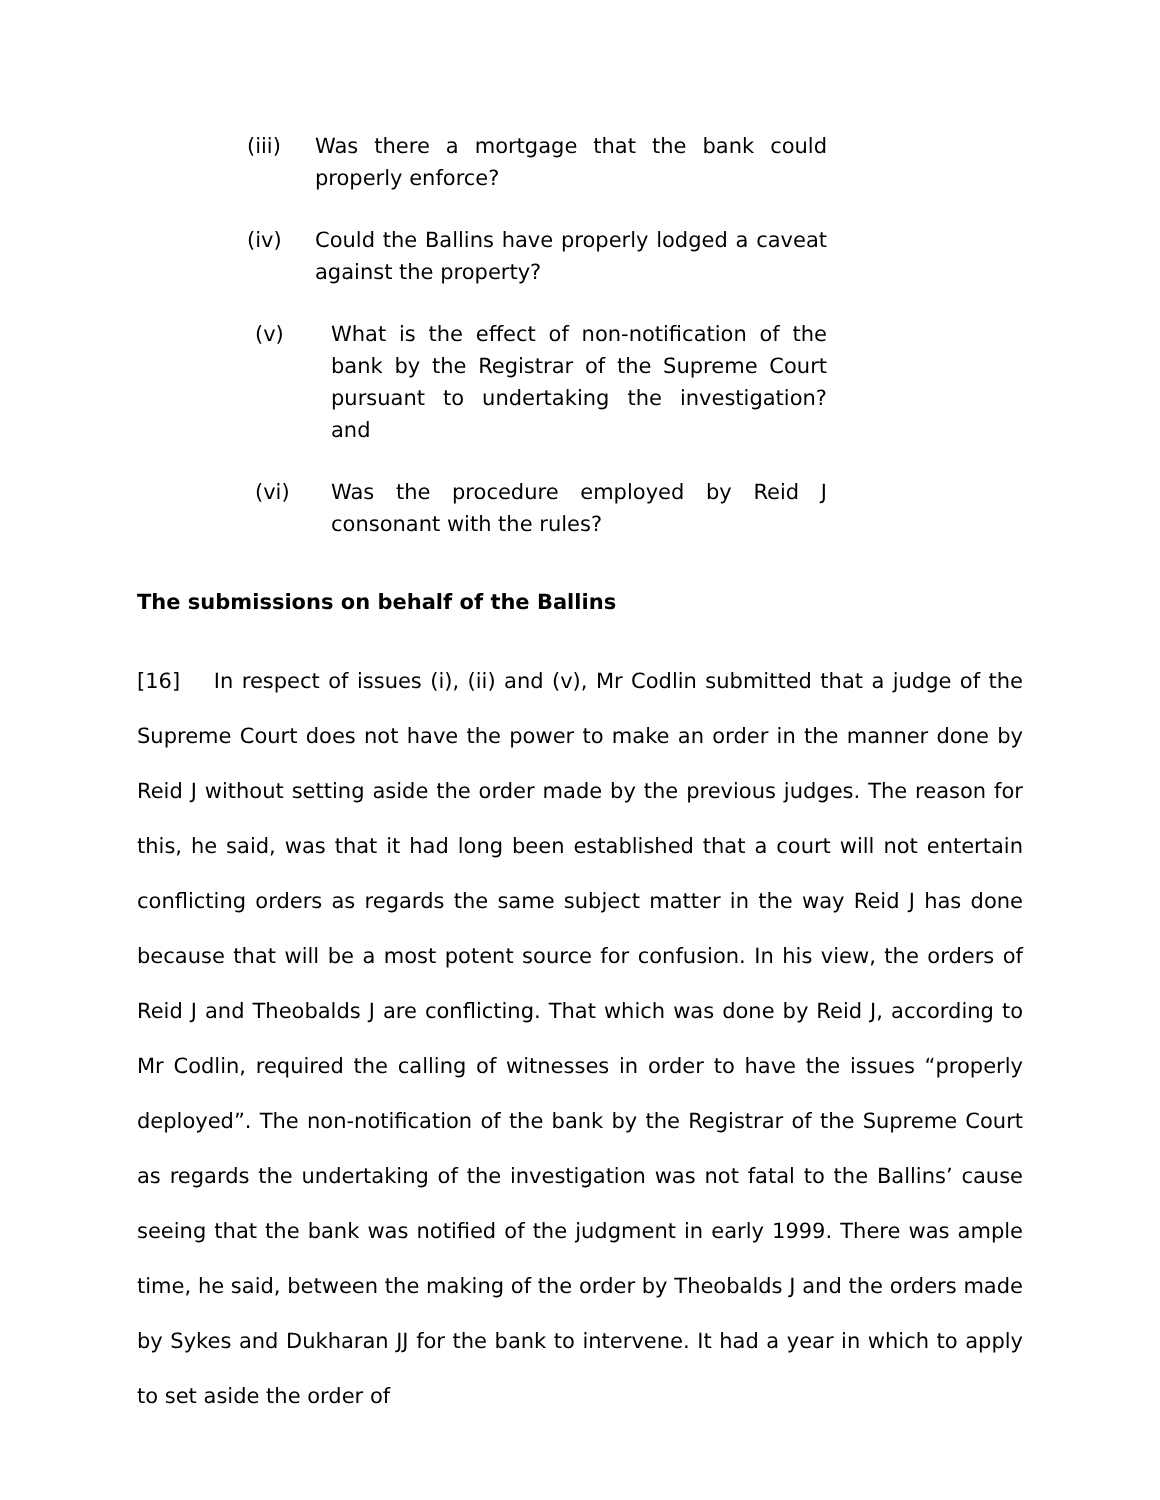(iii) Was there a mortgage that the bank could properly enforce?
(iv) Could the Ballins have properly lodged a caveat against the property?
(v) What is the effect of non-notification of the bank by the Registrar of the Supreme Court pursuant to undertaking the investigation? and
(vi) Was the procedure employed by Reid J consonant with the rules?
The submissions on behalf of the Ballins
[16] In respect of issues (i), (ii) and (v), Mr Codlin submitted that a judge of the Supreme Court does not have the power to make an order in the manner done by Reid J without setting aside the order made by the previous judges. The reason for this, he said, was that it had long been established that a court will not entertain conflicting orders as regards the same subject matter in the way Reid J has done because that will be a most potent source for confusion. In his view, the orders of Reid J and Theobalds J are conflicting. That which was done by Reid J, according to Mr Codlin, required the calling of witnesses in order to have the issues “properly deployed”. The non-notification of the bank by the Registrar of the Supreme Court as regards the undertaking of the investigation was not fatal to the Ballins’ cause seeing that the bank was notified of the judgment in early 1999. There was ample time, he said, between the making of the order by Theobalds J and the orders made by Sykes and Dukharan JJ for the bank to intervene. It had a year in which to apply to set aside the order of